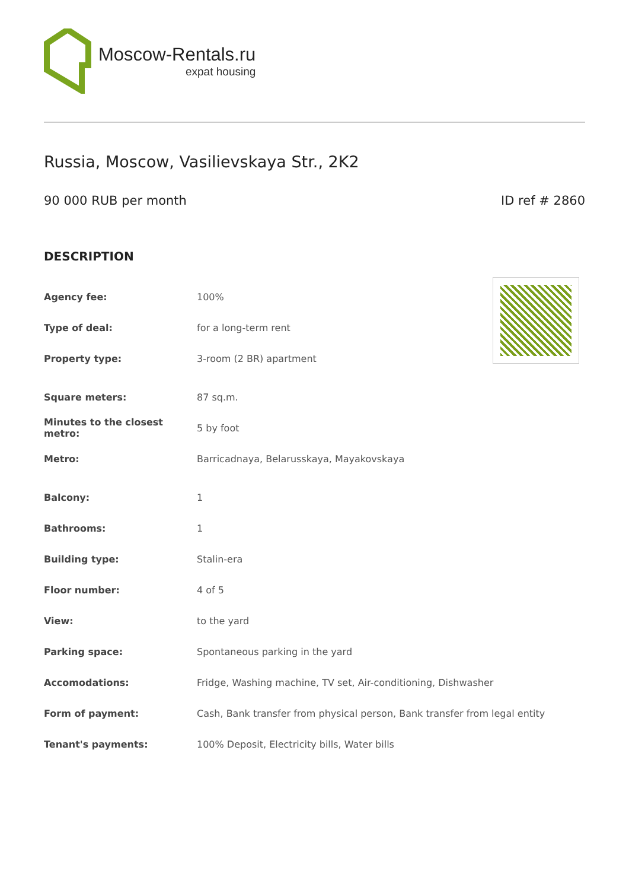Moscow-Rentals.ru
expat housing
Russia, Moscow, Vasilievskaya Str., 2K2
90 000 RUB per month ID ref # 2860
DESCRIPTION
| Agency fee: | 100% |
| Type of deal: | for a long-term rent |
| Property type: | 3-room (2 BR) apartment |
| Square meters: | 87 sq.m. |
| Minutes to the closest metro: | 5 by foot |
| Metro: | Barricadnaya, Belarusskaya, Mayakovskaya |
| Balcony: | 1 |
| Bathrooms: | 1 |
| Building type: | Stalin-era |
| Floor number: | 4 of 5 |
| View: | to the yard |
| Parking space: | Spontaneous parking in the yard |
| Accomodations: | Fridge, Washing machine, TV set, Air-conditioning, Dishwasher |
| Form of payment: | Cash, Bank transfer from physical person, Bank transfer from legal entity |
| Tenant's payments: | 100% Deposit, Electricity bills, Water bills |